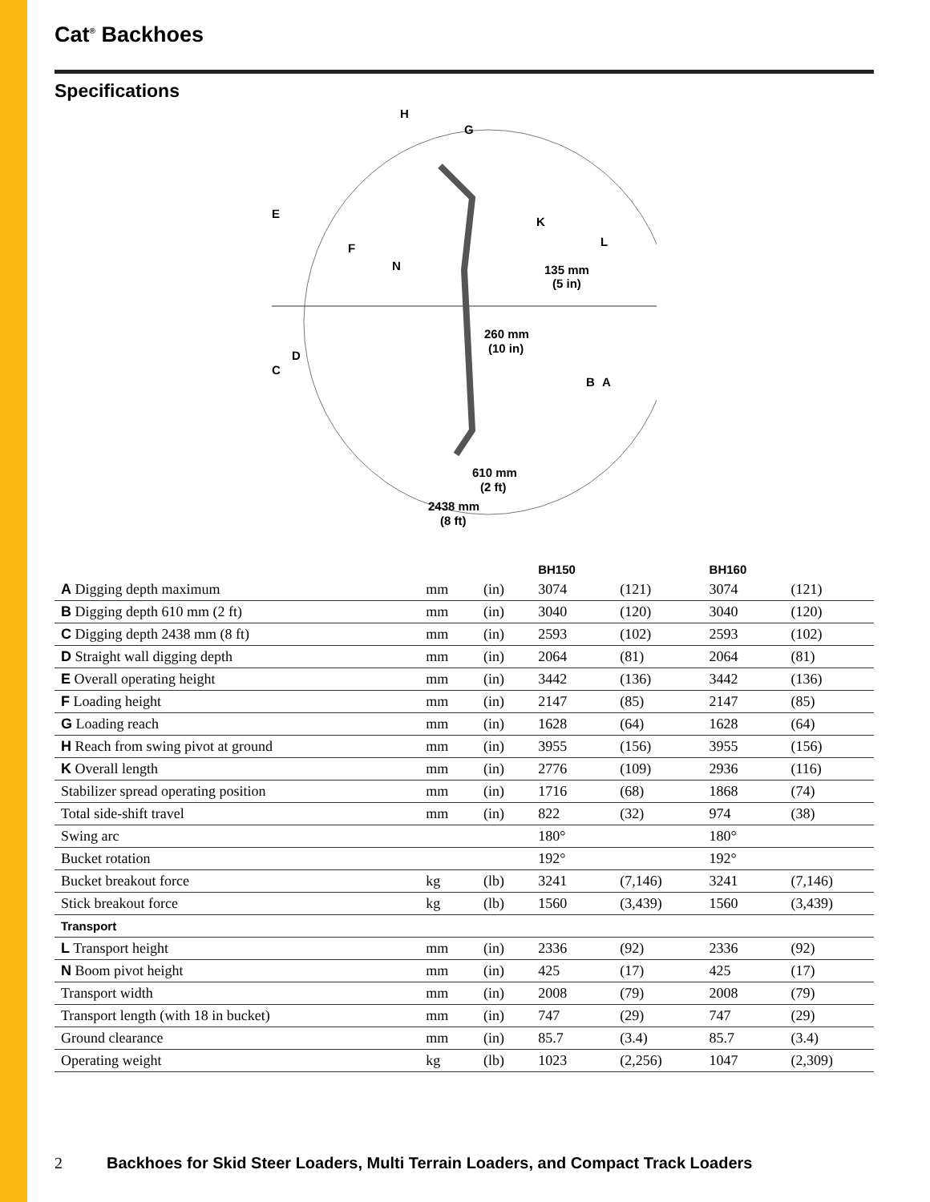Cat<sup>®</sup> Backhoes
Specifications
H
G
E
F
N
K
L
135 mm
(5 in)
260 mm
(10 in)
C
D
B
A
610 mm
(2 ft)
2438 mm
(8 ft)
| | | | BH150 | | BH160 | |
| --- | --- | --- | --- | --- | --- | --- |
| A Digging depth maximum | mm | (in) | 3074 | (121) | 3074 | (121) |
| B Digging depth 610 mm (2 ft) | mm | (in) | 3040 | (120) | 3040 | (120) |
| C Digging depth 2438 mm (8 ft) | mm | (in) | 2593 | (102) | 2593 | (102) |
| D Straight wall digging depth | mm | (in) | 2064 | (81) | 2064 | (81) |
| E Overall operating height | mm | (in) | 3442 | (136) | 3442 | (136) |
| F Loading height | mm | (in) | 2147 | (85) | 2147 | (85) |
| G Loading reach | mm | (in) | 1628 | (64) | 1628 | (64) |
| H Reach from swing pivot at ground | mm | (in) | 3955 | (156) | 3955 | (156) |
| K Overall length | mm | (in) | 2776 | (109) | 2936 | (116) |
| Stabilizer spread operating position | mm | (in) | 1716 | (68) | 1868 | (74) |
| Total side-shift travel | mm | (in) | 822 | (32) | 974 | (38) |
| Swing arc | | | 180° | | 180° | |
| Bucket rotation | | | 192° | | 192° | |
| Bucket breakout force | kg | (lb) | 3241 | (7,146) | 3241 | (7,146) |
| Stick breakout force | kg | (lb) | 1560 | (3,439) | 1560 | (3,439) |
| Transport | | | | | | |
| L Transport height | mm | (in) | 2336 | (92) | 2336 | (92) |
| N Boom pivot height | mm | (in) | 425 | (17) | 425 | (17) |
| Transport width | mm | (in) | 2008 | (79) | 2008 | (79) |
| Transport length (with 18 in bucket) | mm | (in) | 747 | (29) | 747 | (29) |
| Ground clearance | mm | (in) | 85.7 | (3.4) | 85.7 | (3.4) |
| Operating weight | kg | (lb) | 1023 | (2,256) | 1047 | (2,309) |
2 Backhoes for Skid Steer Loaders, Multi Terrain Loaders, and Compact Track Loaders